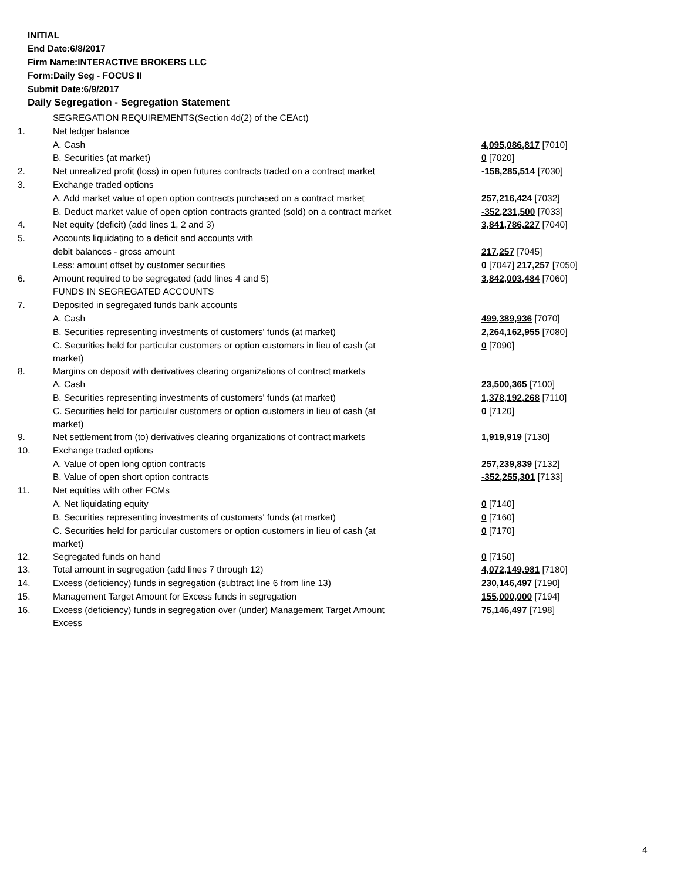INITIAL
End Date:6/8/2017
Firm Name:INTERACTIVE BROKERS LLC
Form:Daily Seg - FOCUS II
Submit Date:6/9/2017
Daily Segregation - Segregation Statement
| | SEGREGATION REQUIREMENTS(Section 4d(2) of the CEAct) | |
| 1. | Net ledger balance | |
| | A. Cash | 4,095,086,817 [7010] |
| | B. Securities (at market) | 0 [7020] |
| 2. | Net unrealized profit (loss) in open futures contracts traded on a contract market | -158,285,514 [7030] |
| 3. | Exchange traded options | |
| | A. Add market value of open option contracts purchased on a contract market | 257,216,424 [7032] |
| | B. Deduct market value of open option contracts granted (sold) on a contract market | -352,231,500 [7033] |
| 4. | Net equity (deficit) (add lines 1, 2 and 3) | 3,841,786,227 [7040] |
| 5. | Accounts liquidating to a deficit and accounts with | |
| | debit balances - gross amount | 217,257 [7045] |
| | Less: amount offset by customer securities | 0 [7047] 217,257 [7050] |
| 6. | Amount required to be segregated (add lines 4 and 5) | 3,842,003,484 [7060] |
| | FUNDS IN SEGREGATED ACCOUNTS | |
| 7. | Deposited in segregated funds bank accounts | |
| | A. Cash | 499,389,936 [7070] |
| | B. Securities representing investments of customers' funds (at market) | 2,264,162,955 [7080] |
| | C. Securities held for particular customers or option customers in lieu of cash (at market) | 0 [7090] |
| 8. | Margins on deposit with derivatives clearing organizations of contract markets | |
| | A. Cash | 23,500,365 [7100] |
| | B. Securities representing investments of customers' funds (at market) | 1,378,192,268 [7110] |
| | C. Securities held for particular customers or option customers in lieu of cash (at market) | 0 [7120] |
| 9. | Net settlement from (to) derivatives clearing organizations of contract markets | 1,919,919 [7130] |
| 10. | Exchange traded options | |
| | A. Value of open long option contracts | 257,239,839 [7132] |
| | B. Value of open short option contracts | -352,255,301 [7133] |
| 11. | Net equities with other FCMs | |
| | A. Net liquidating equity | 0 [7140] |
| | B. Securities representing investments of customers' funds (at market) | 0 [7160] |
| | C. Securities held for particular customers or option customers in lieu of cash (at market) | 0 [7170] |
| 12. | Segregated funds on hand | 0 [7150] |
| 13. | Total amount in segregation (add lines 7 through 12) | 4,072,149,981 [7180] |
| 14. | Excess (deficiency) funds in segregation (subtract line 6 from line 13) | 230,146,497 [7190] |
| 15. | Management Target Amount for Excess funds in segregation | 155,000,000 [7194] |
| 16. | Excess (deficiency) funds in segregation over (under) Management Target Amount Excess | 75,146,497 [7198] |
4